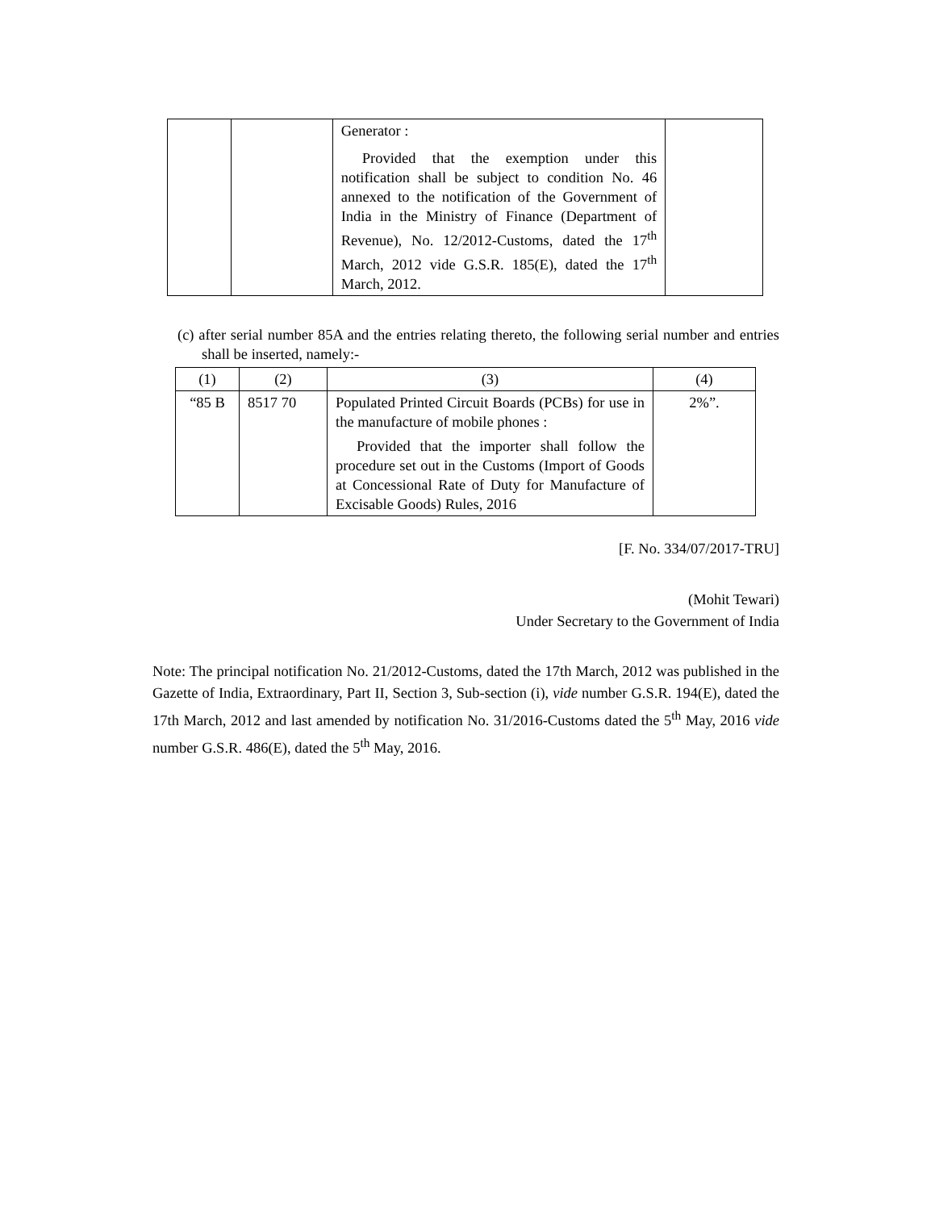| | | Generator : Provided that the exemption under this notification shall be subject to condition No. 46 annexed to the notification of the Government of India in the Ministry of Finance (Department of Revenue), No. 12/2012-Customs, dated the 17<sup>th</sup> March, 2012 vide G.S.R. 185(E), dated the 17<sup>th</sup> March, 2012. | |
(c) after serial number 85A and the entries relating thereto, the following serial number and entries shall be inserted, namely:-
| (1) | (2) | (3) | (4) |
| “85 B | 8517 70 | Populated Printed Circuit Boards (PCBs) for use in the manufacture of mobile phones : Provided that the importer shall follow the procedure set out in the Customs (Import of Goods at Concessional Rate of Duty for Manufacture of Excisable Goods) Rules, 2016 | 2%”. |
[F. No. 334/07/2017-TRU]
(Mohit Tewari)
Under Secretary to the Government of India
Note: The principal notification No. 21/2012-Customs, dated the 17th March, 2012 was published in the Gazette of India, Extraordinary, Part II, Section 3, Sub-section (i), vide number G.S.R. 194(E), dated the 17th March, 2012 and last amended by notification No. 31/2016-Customs dated the 5<sup>th</sup> May, 2016 vide number G.S.R. 486(E), dated the 5<sup>th</sup> May, 2016.